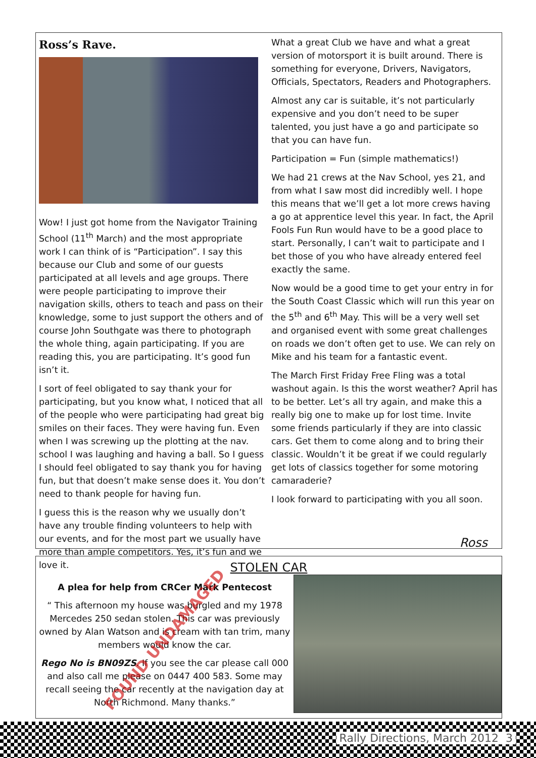Ross’s Rave.
Wow! I just got home from the Navigator Training School (11<sup>th</sup> March) and the most appropriate work I can think of is “Participation”. I say this because our Club and some of our guests participated at all levels and age groups. There were people participating to improve their navigation skills, others to teach and pass on their knowledge, some to just support the others and of course John Southgate was there to photograph the whole thing, again participating. If you are reading this, you are participating. It’s good fun isn’t it.
I sort of feel obligated to say thank your for participating, but you know what, I noticed that all of the people who were participating had great big smiles on their faces. They were having fun. Even when I was screwing up the plotting at the nav. school I was laughing and having a ball. So I guess I should feel obligated to say thank you for having fun, but that doesn’t make sense does it. You don’t need to thank people for having fun.
I guess this is the reason why we usually don’t have any trouble finding volunteers to help with our events, and for the most part we usually have more than ample competitors. Yes, it’s fun and we love it.
What a great Club we have and what a great version of motorsport it is built around. There is something for everyone, Drivers, Navigators, Officials, Spectators, Readers and Photographers.
Almost any car is suitable, it’s not particularly expensive and you don’t need to be super talented, you just have a go and participate so that you can have fun.
Participation = Fun (simple mathematics!)
We had 21 crews at the Nav School, yes 21, and from what I saw most did incredibly well. I hope this means that we’ll get a lot more crews having a go at apprentice level this year. In fact, the April Fools Fun Run would have to be a good place to start. Personally, I can’t wait to participate and I bet those of you who have already entered feel exactly the same.
Now would be a good time to get your entry in for the South Coast Classic which will run this year on the 5<sup>th</sup> and 6<sup>th</sup> May. This will be a very well set and organised event with some great challenges on roads we don’t often get to use. We can rely on Mike and his team for a fantastic event.
The March First Friday Free Fling was a total washout again. Is this the worst weather? April has to be better. Let’s all try again, and make this a really big one to make up for lost time. Invite some friends particularly if they are into classic cars. Get them to come along and to bring their classic. Wouldn’t it be great if we could regularly get lots of classics together for some motoring camaraderie?
I look forward to participating with you all soon.
Ross
STOLEN CAR
A plea for help from CRCer Mark Pentecost
“ This afternoon my house was burgled and my 1978 Mercedes 250 sedan stolen. This car was previously owned by Alan Watson and is cream with tan trim, many members would know the car.
Rego No is BN09ZS. If you see the car please call 000 and also call me please on 0447 400 583. Some may recall seeing the car recently at the navigation day at North Richmond. Many thanks.”
FOUND UNDAMAGED
Rally Directions, March 2012 3